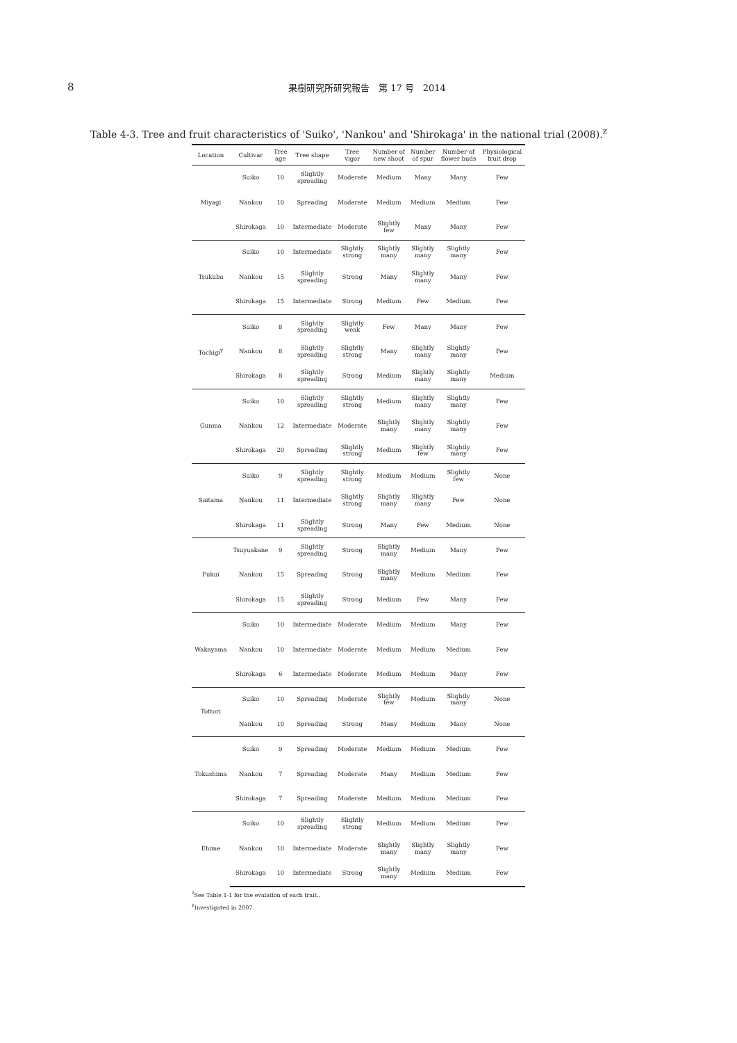8 果樹研究所研究報告　第 17 号　2014
Table 4-3. Tree and fruit characteristics of 'Suiko', 'Nankou' and 'Shirokaga' in the national trial (2008).<sup>z</sup>
| Location | Cultivar | Tree age | Tree shape | Tree vigor | Number of new shoot | Number of spur | Number of flower buds | Physiological fruit drop |
| --- | --- | --- | --- | --- | --- | --- | --- | --- |
| Miyagi | Suiko | 10 | Slightly spreading | Moderate | Medium | Many | Many | Few |
| | Nankou | 10 | Spreading | Moderate | Medium | Medium | Medium | Few |
| | Shirokaga | 10 | Intermediate | Moderate | Slightly few | Many | Many | Few |
| Tsukuba | Suiko | 10 | Intermediate | Slightly strong | Slightly many | Slightly many | Slightly many | Few |
| | Nankou | 15 | Slightly spreading | Strong | Many | Slightly many | Many | Few |
| | Shirokaga | 15 | Intermediate | Strong | Medium | Few | Medium | Few |
| Tochigi<sup>y</sup> | Suiko | 8 | Slightly spreading | Slightly weak | Few | Many | Many | Few |
| | Nankou | 8 | Slightly spreading | Slightly strong | Many | Slightly many | Slightly many | Few |
| | Shirokaga | 8 | Slightly spreading | Strong | Medium | Slightly many | Slightly many | Medium |
| Gunma | Suiko | 10 | Slightly spreading | Slightly strong | Medium | Slightly many | Slightly many | Few |
| | Nankou | 12 | Intermediate | Moderate | Slightly many | Slightly many | Slightly many | Few |
| | Shirokaga | 20 | Spreading | Slightly strong | Medium | Slightly few | Slightly many | Few |
| Saitama | Suiko | 9 | Slightly spreading | Slightly strong | Medium | Medium | Slightly few | None |
| | Nankou | 11 | Intermediate | Slightly strong | Slightly many | Slightly many | Few | None |
| | Shirokaga | 11 | Slightly spreading | Strong | Many | Few | Medium | None |
| Fukui | Tsuyuakane | 9 | Slightly spreading | Strong | Slightly many | Medium | Many | Few |
| | Nankou | 15 | Spreading | Strong | Slightly many | Medium | Medium | Few |
| | Shirokaga | 15 | Slightly spreading | Strong | Medium | Few | Many | Few |
| Wakayama | Suiko | 10 | Intermediate | Moderate | Medium | Medium | Many | Few |
| | Nankou | 10 | Intermediate | Moderate | Medium | Medium | Medium | Few |
| | Shirokaga | 6 | Intermediate | Moderate | Medium | Medium | Many | Few |
| Tottori | Suiko | 10 | Spreading | Moderate | Slightly few | Medium | Slightly many | None |
| | Nankou | 10 | Spreading | Strong | Many | Medium | Many | None |
| Tokushima | Suiko | 9 | Spreading | Moderate | Medium | Medium | Medium | Few |
| | Nankou | 7 | Spreading | Moderate | Many | Medium | Medium | Few |
| | Shirokaga | 7 | Spreading | Moderate | Medium | Medium | Medium | Few |
| Ehime | Suiko | 10 | Slightly spreading | Slightly strong | Medium | Medium | Medium | Few |
| | Nankou | 10 | Intermediate | Moderate | Slightly many | Slightly many | Slightly many | Few |
| | Shirokaga | 10 | Intermediate | Strong | Slightly many | Medium | Medium | Few |
<sup>z</sup> See Table 1-1 for the evalation of each trait..
<sup>y</sup> Investigated in 2007.